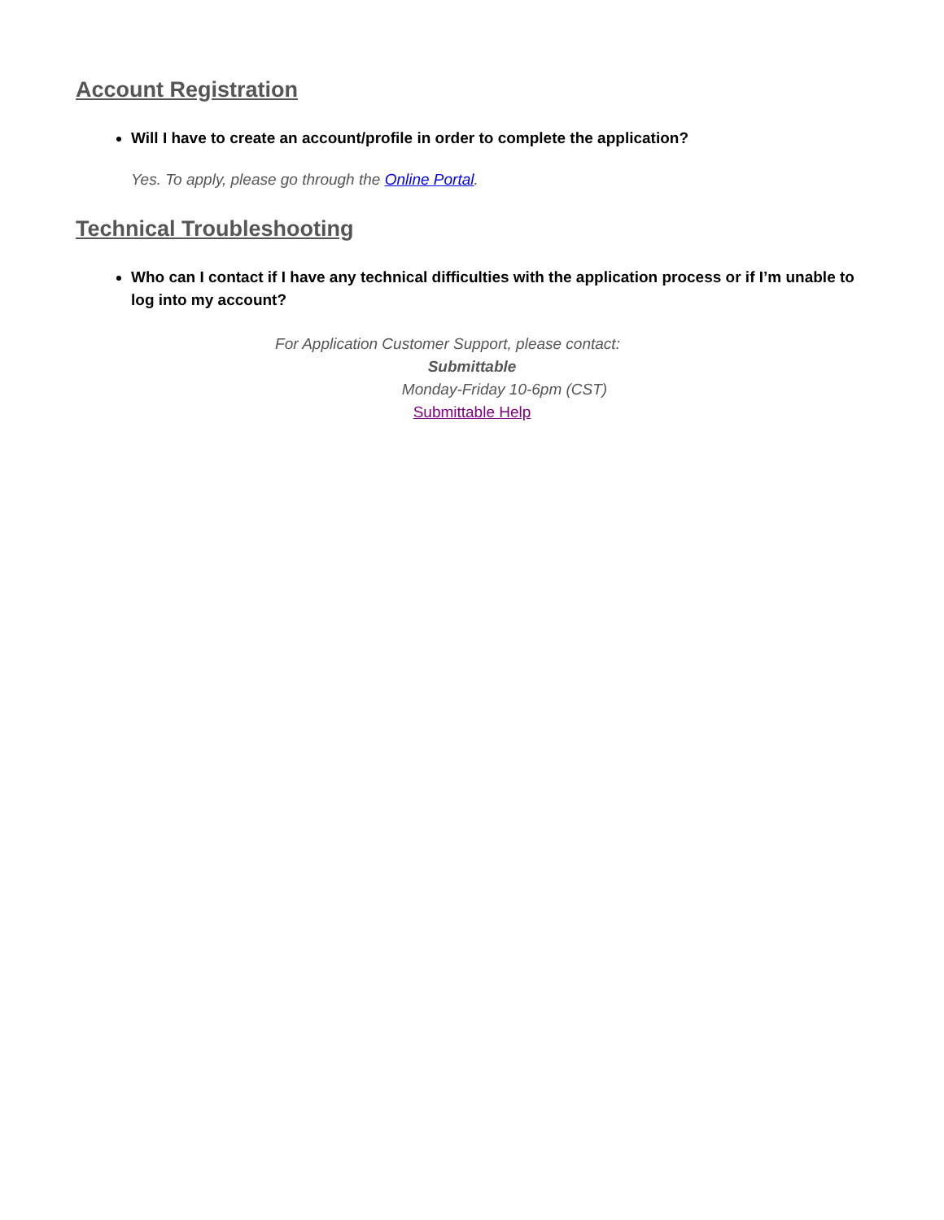Account Registration
Will I have to create an account/profile in order to complete the application?
Yes. To apply, please go through the Online Portal.
Technical Troubleshooting
Who can I contact if I have any technical difficulties with the application process or if I’m unable to log into my account?
For Application Customer Support, please contact:
Submittable
Monday-Friday 10-6pm (CST)
Submittable Help